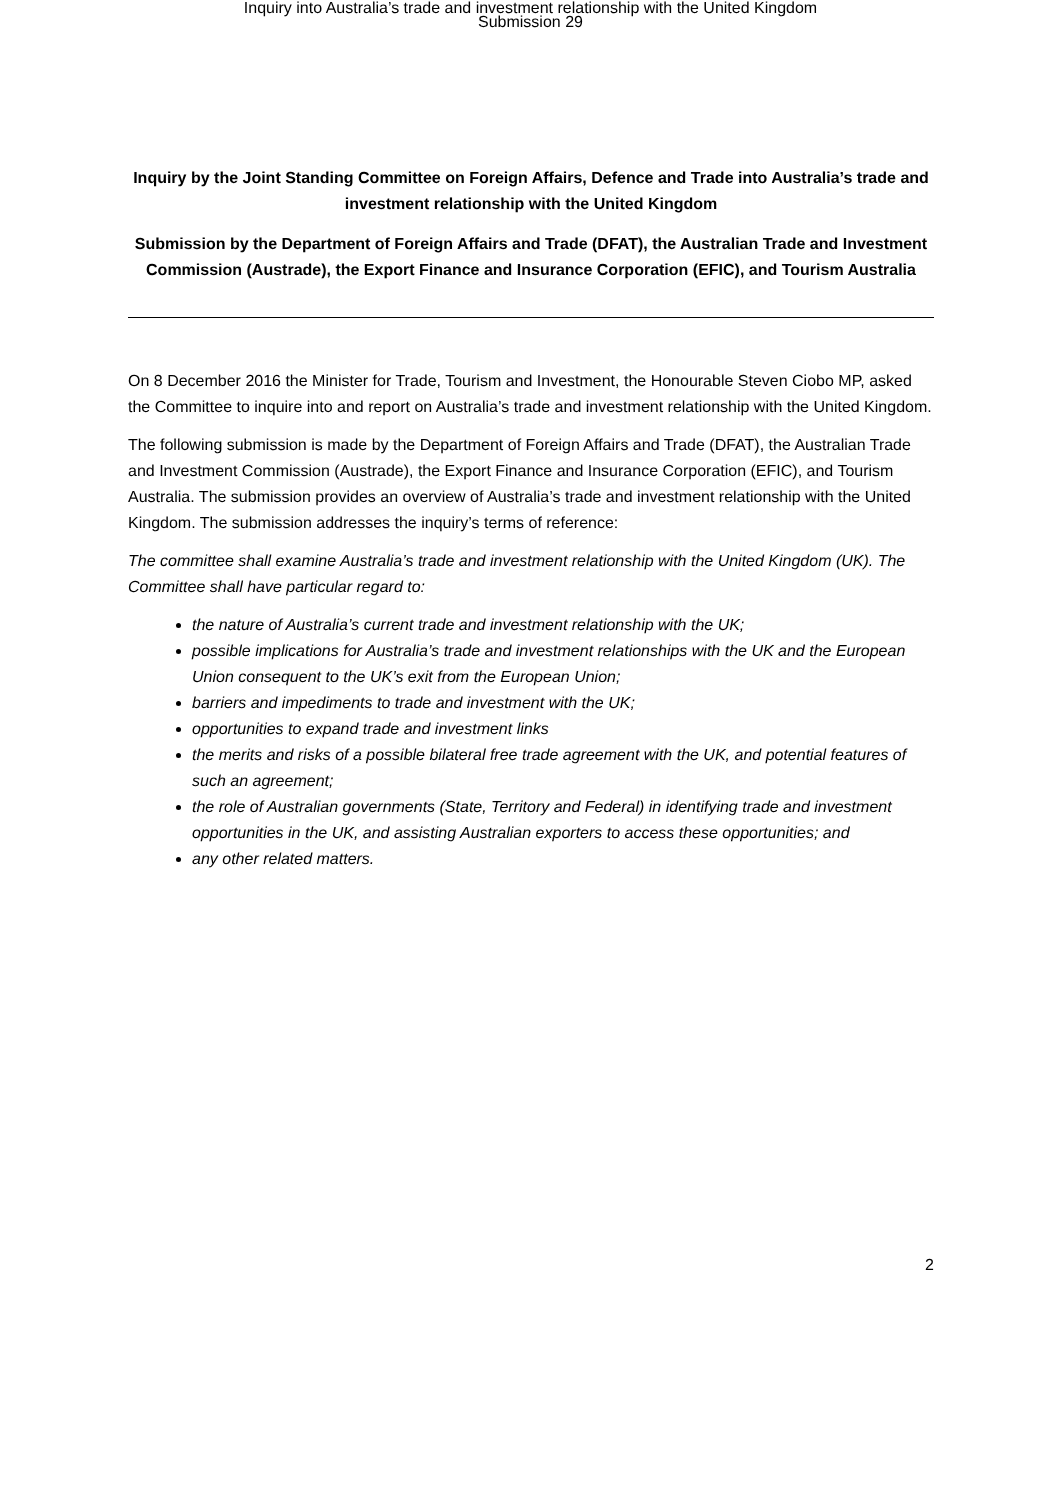Inquiry into Australia’s trade and investment relationship with the United Kingdom
Submission 29
Inquiry by the Joint Standing Committee on Foreign Affairs, Defence and Trade into Australia’s trade and investment relationship with the United Kingdom
Submission by the Department of Foreign Affairs and Trade (DFAT), the Australian Trade and Investment Commission (Austrade), the Export Finance and Insurance Corporation (EFIC), and Tourism Australia
On 8 December 2016 the Minister for Trade, Tourism and Investment, the Honourable Steven Ciobo MP, asked the Committee to inquire into and report on Australia’s trade and investment relationship with the United Kingdom.
The following submission is made by the Department of Foreign Affairs and Trade (DFAT), the Australian Trade and Investment Commission (Austrade), the Export Finance and Insurance Corporation (EFIC), and Tourism Australia. The submission provides an overview of Australia’s trade and investment relationship with the United Kingdom. The submission addresses the inquiry’s terms of reference:
The committee shall examine Australia’s trade and investment relationship with the United Kingdom (UK). The Committee shall have particular regard to:
the nature of Australia’s current trade and investment relationship with the UK;
possible implications for Australia’s trade and investment relationships with the UK and the European Union consequent to the UK’s exit from the European Union;
barriers and impediments to trade and investment with the UK;
opportunities to expand trade and investment links
the merits and risks of a possible bilateral free trade agreement with the UK, and potential features of such an agreement;
the role of Australian governments (State, Territory and Federal) in identifying trade and investment opportunities in the UK, and assisting Australian exporters to access these opportunities; and
any other related matters.
2